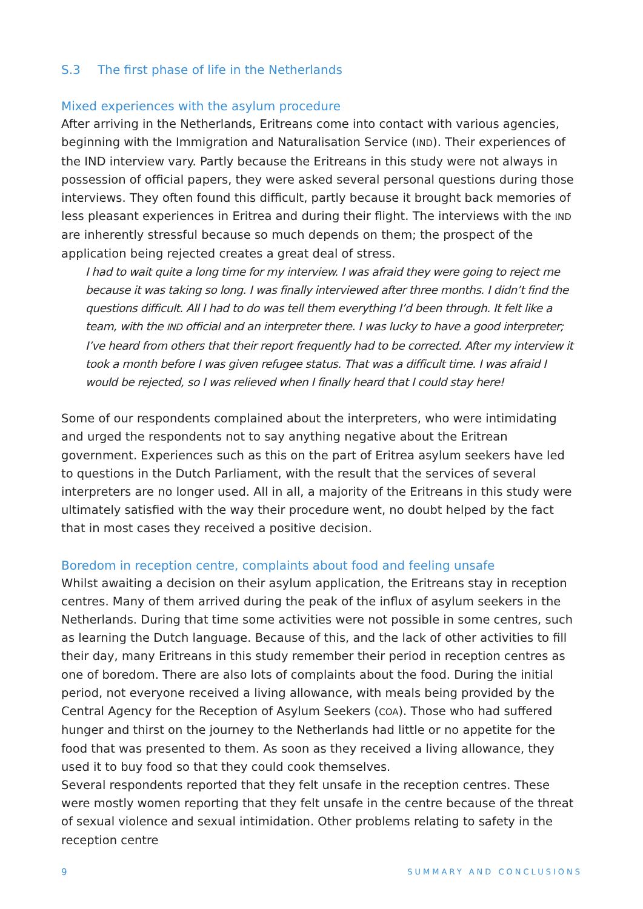S.3 The first phase of life in the Netherlands
Mixed experiences with the asylum procedure
After arriving in the Netherlands, Eritreans come into contact with various agencies, beginning with the Immigration and Naturalisation Service (IND). Their experiences of the IND interview vary. Partly because the Eritreans in this study were not always in possession of official papers, they were asked several personal questions during those interviews. They often found this difficult, partly because it brought back memories of less pleasant experiences in Eritrea and during their flight. The interviews with the IND are inherently stressful because so much depends on them; the prospect of the application being rejected creates a great deal of stress.
I had to wait quite a long time for my interview. I was afraid they were going to reject me because it was taking so long. I was finally interviewed after three months. I didn’t find the questions difficult. All I had to do was tell them everything I’d been through. It felt like a team, with the IND official and an interpreter there. I was lucky to have a good interpreter; I’ve heard from others that their report frequently had to be corrected. After my interview it took a month before I was given refugee status. That was a difficult time. I was afraid I would be rejected, so I was relieved when I finally heard that I could stay here!
Some of our respondents complained about the interpreters, who were intimidating and urged the respondents not to say anything negative about the Eritrean government. Experiences such as this on the part of Eritrea asylum seekers have led to questions in the Dutch Parliament, with the result that the services of several interpreters are no longer used. All in all, a majority of the Eritreans in this study were ultimately satisfied with the way their procedure went, no doubt helped by the fact that in most cases they received a positive decision.
Boredom in reception centre, complaints about food and feeling unsafe
Whilst awaiting a decision on their asylum application, the Eritreans stay in reception centres. Many of them arrived during the peak of the influx of asylum seekers in the Netherlands. During that time some activities were not possible in some centres, such as learning the Dutch language. Because of this, and the lack of other activities to fill their day, many Eritreans in this study remember their period in reception centres as one of boredom. There are also lots of complaints about the food. During the initial period, not everyone received a living allowance, with meals being provided by the Central Agency for the Reception of Asylum Seekers (COA). Those who had suffered hunger and thirst on the journey to the Netherlands had little or no appetite for the food that was presented to them. As soon as they received a living allowance, they used it to buy food so that they could cook themselves.
Several respondents reported that they felt unsafe in the reception centres. These were mostly women reporting that they felt unsafe in the centre because of the threat of sexual violence and sexual intimidation. Other problems relating to safety in the reception centre
9 SUMMARY AND CONCLUSIONS